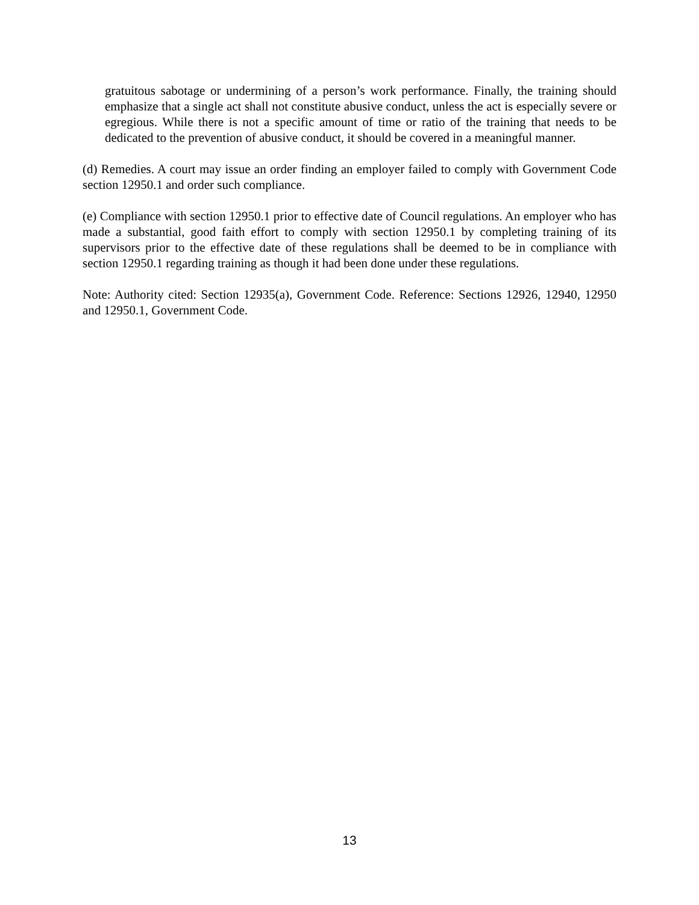gratuitous sabotage or undermining of a person’s work performance. Finally, the training should emphasize that a single act shall not constitute abusive conduct, unless the act is especially severe or egregious. While there is not a specific amount of time or ratio of the training that needs to be dedicated to the prevention of abusive conduct, it should be covered in a meaningful manner.
(d) Remedies. A court may issue an order finding an employer failed to comply with Government Code section 12950.1 and order such compliance.
(e) Compliance with section 12950.1 prior to effective date of Council regulations. An employer who has made a substantial, good faith effort to comply with section 12950.1 by completing training of its supervisors prior to the effective date of these regulations shall be deemed to be in compliance with section 12950.1 regarding training as though it had been done under these regulations.
Note: Authority cited: Section 12935(a), Government Code. Reference: Sections 12926, 12940, 12950 and 12950.1, Government Code.
13